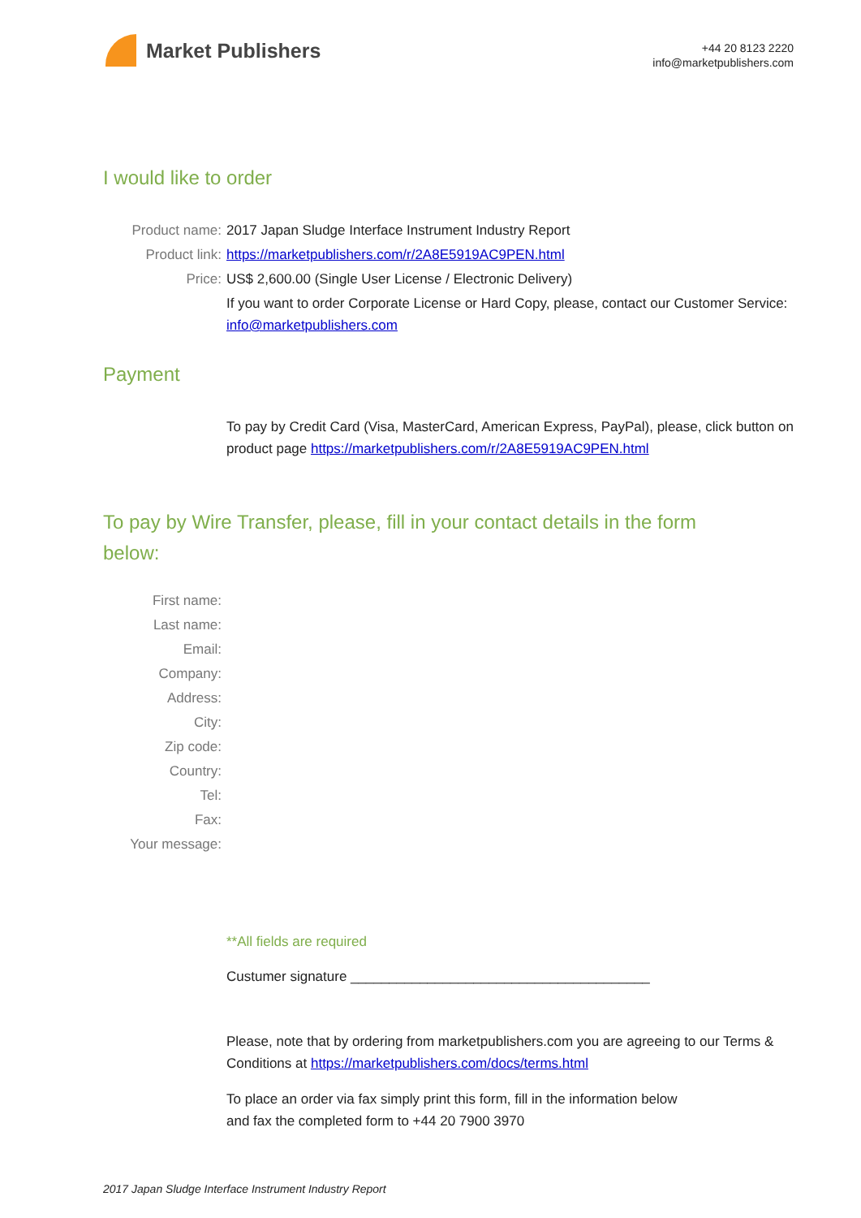Market Publishers
+44 20 8123 2220
info@marketpublishers.com
I would like to order
Product name: 2017 Japan Sludge Interface Instrument Industry Report
Product link: https://marketpublishers.com/r/2A8E5919AC9PEN.html
Price: US$ 2,600.00 (Single User License / Electronic Delivery)
If you want to order Corporate License or Hard Copy, please, contact our Customer Service:
info@marketpublishers.com
Payment
To pay by Credit Card (Visa, MasterCard, American Express, PayPal), please, click button on product page https://marketpublishers.com/r/2A8E5919AC9PEN.html
To pay by Wire Transfer, please, fill in your contact details in the form below:
First name:
Last name:
Email:
Company:
Address:
City:
Zip code:
Country:
Tel:
Fax:
Your message:
**All fields are required
Custumer signature _______________________________________
Please, note that by ordering from marketpublishers.com you are agreeing to our Terms & Conditions at https://marketpublishers.com/docs/terms.html
To place an order via fax simply print this form, fill in the information below
and fax the completed form to +44 20 7900 3970
2017 Japan Sludge Interface Instrument Industry Report